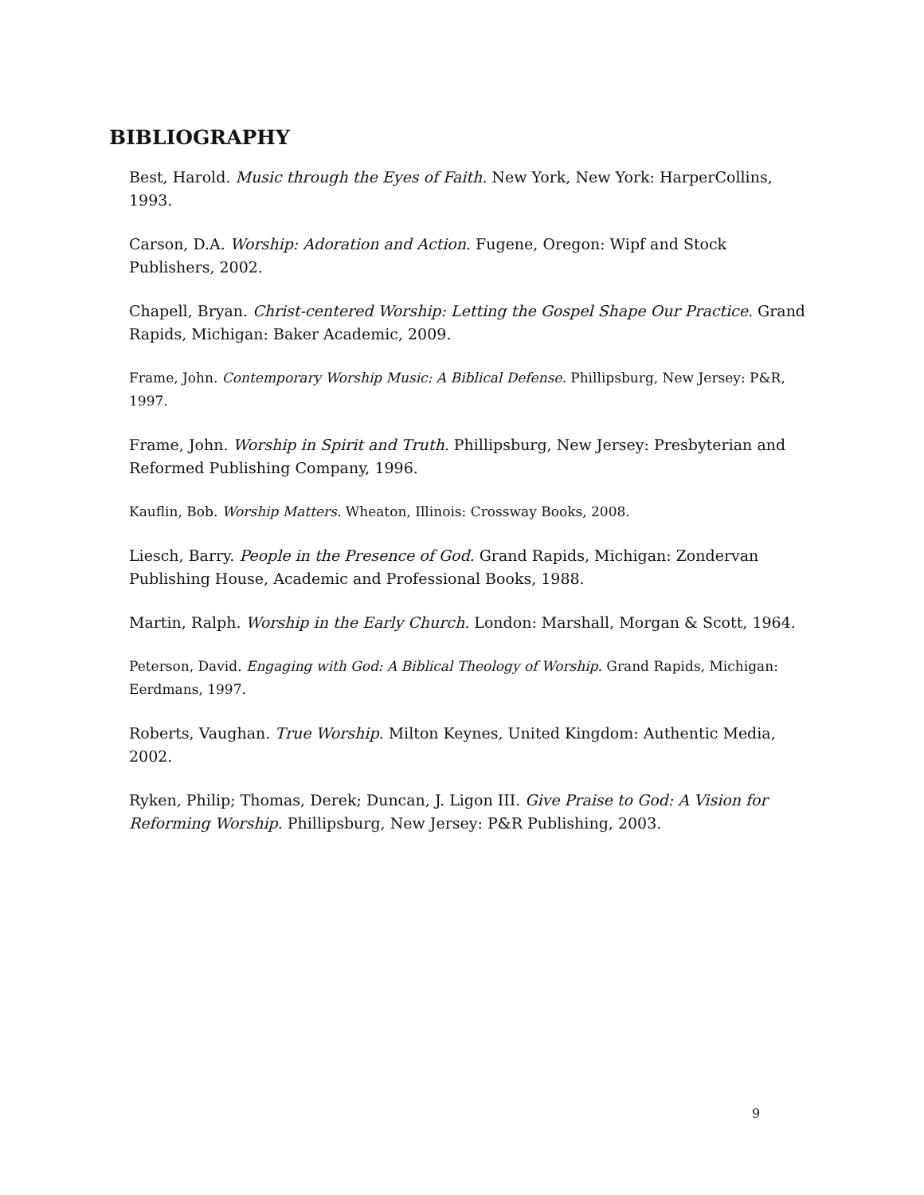BIBLIOGRAPHY
Best, Harold. Music through the Eyes of Faith. New York, New York: HarperCollins, 1993.
Carson, D.A. Worship: Adoration and Action. Fugene, Oregon: Wipf and Stock Publishers, 2002.
Chapell, Bryan. Christ-centered Worship: Letting the Gospel Shape Our Practice. Grand Rapids, Michigan: Baker Academic, 2009.
Frame, John. Contemporary Worship Music: A Biblical Defense. Phillipsburg, New Jersey: P&R, 1997.
Frame, John. Worship in Spirit and Truth. Phillipsburg, New Jersey: Presbyterian and Reformed Publishing Company, 1996.
Kauflin, Bob. Worship Matters. Wheaton, Illinois: Crossway Books, 2008.
Liesch, Barry. People in the Presence of God. Grand Rapids, Michigan: Zondervan Publishing House, Academic and Professional Books, 1988.
Martin, Ralph. Worship in the Early Church. London: Marshall, Morgan & Scott, 1964.
Peterson, David. Engaging with God: A Biblical Theology of Worship. Grand Rapids, Michigan: Eerdmans, 1997.
Roberts, Vaughan. True Worship. Milton Keynes, United Kingdom: Authentic Media, 2002.
Ryken, Philip; Thomas, Derek; Duncan, J. Ligon III. Give Praise to God: A Vision for Reforming Worship. Phillipsburg, New Jersey: P&R Publishing, 2003.
9